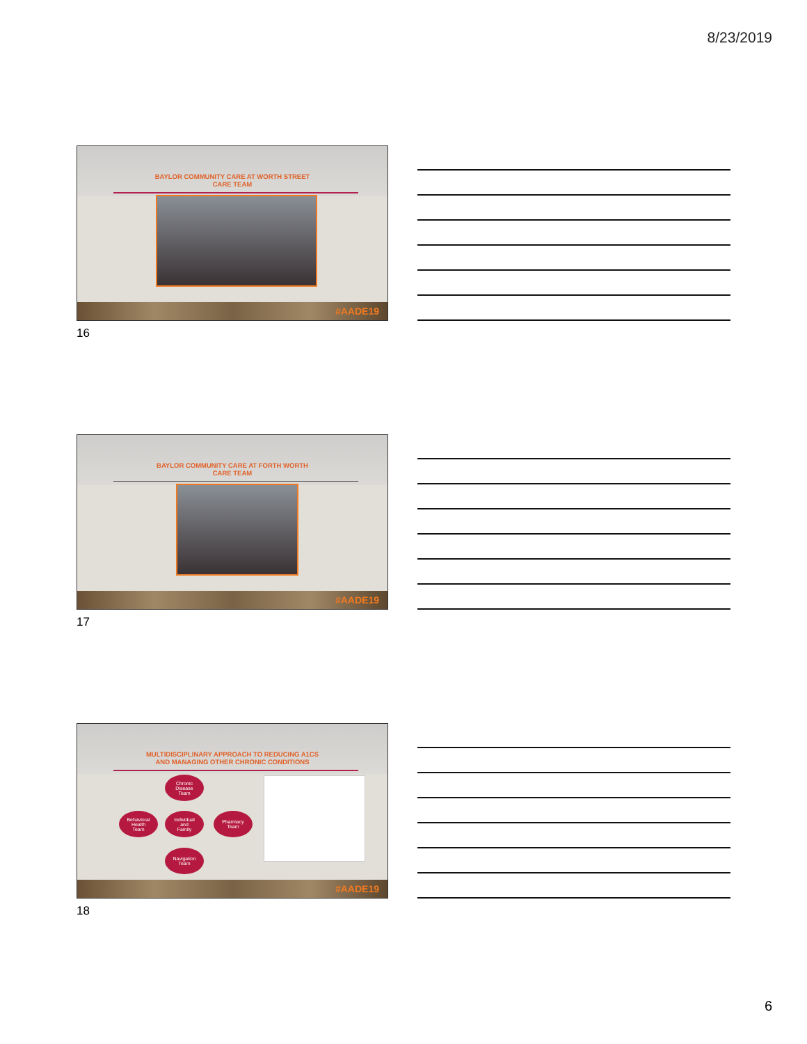8/23/2019
BAYLOR COMMUNITY CARE AT WORTH STREET
CARE TEAM
#AADE19
16
BAYLOR COMMUNITY CARE AT FORTH WORTH
CARE TEAM
#AADE19
17
MULTIDISCIPLINARY APPROACH TO REDUCING A1CS
AND MANAGING OTHER CHRONIC CONDITIONS
Chronic
Disease
Team
Behavioral
Health
Team
Individual
and
Family
Pharmacy
Team
Navigation
Team
#AADE19
18
6